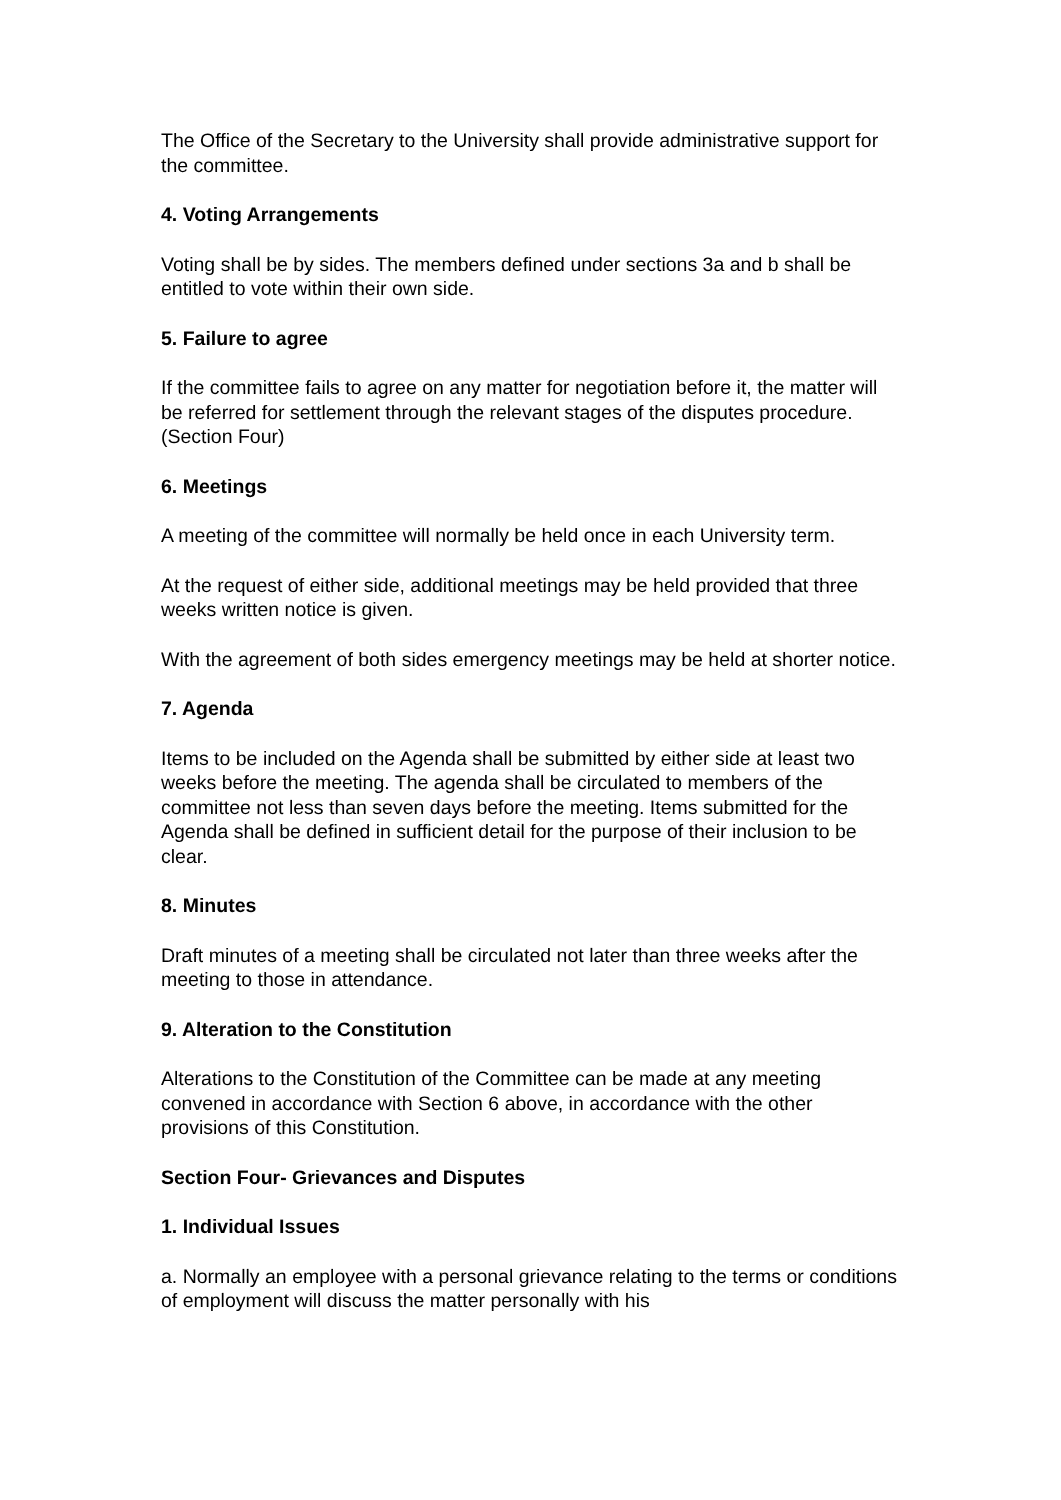The Office of the Secretary to the University shall provide administrative support for the committee.
4. Voting Arrangements
Voting shall be by sides. The members defined under sections 3a and b shall be entitled to vote within their own side.
5. Failure to agree
If the committee fails to agree on any matter for negotiation before it, the matter will be referred for settlement through the relevant stages of the disputes procedure. (Section Four)
6. Meetings
A meeting of the committee will normally be held once in each University term.
At the request of either side, additional meetings may be held provided that three weeks written notice is given.
With the agreement of both sides emergency meetings may be held at shorter notice.
7. Agenda
Items to be included on the Agenda shall be submitted by either side at least two weeks before the meeting. The agenda shall be circulated to members of the committee not less than seven days before the meeting. Items submitted for the Agenda shall be defined in sufficient detail for the purpose of their inclusion to be clear.
8. Minutes
Draft minutes of a meeting shall be circulated not later than three weeks after the meeting to those in attendance.
9. Alteration to the Constitution
Alterations to the Constitution of the Committee can be made at any meeting convened in accordance with Section 6 above, in accordance with the other provisions of this Constitution.
Section Four- Grievances and Disputes
1. Individual Issues
a. Normally an employee with a personal grievance relating to the terms or conditions of employment will discuss the matter personally with his